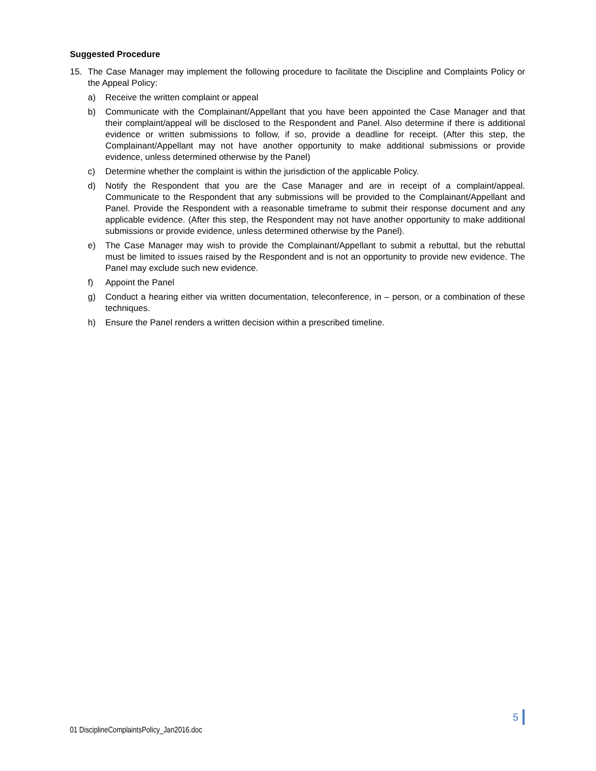Suggested Procedure
15. The Case Manager may implement the following procedure to facilitate the Discipline and Complaints Policy or the Appeal Policy:
a) Receive the written complaint or appeal
b) Communicate with the Complainant/Appellant that you have been appointed the Case Manager and that their complaint/appeal will be disclosed to the Respondent and Panel. Also determine if there is additional evidence or written submissions to follow, if so, provide a deadline for receipt. (After this step, the Complainant/Appellant may not have another opportunity to make additional submissions or provide evidence, unless determined otherwise by the Panel)
c) Determine whether the complaint is within the jurisdiction of the applicable Policy.
d) Notify the Respondent that you are the Case Manager and are in receipt of a complaint/appeal. Communicate to the Respondent that any submissions will be provided to the Complainant/Appellant and Panel. Provide the Respondent with a reasonable timeframe to submit their response document and any applicable evidence. (After this step, the Respondent may not have another opportunity to make additional submissions or provide evidence, unless determined otherwise by the Panel).
e) The Case Manager may wish to provide the Complainant/Appellant to submit a rebuttal, but the rebuttal must be limited to issues raised by the Respondent and is not an opportunity to provide new evidence. The Panel may exclude such new evidence.
f) Appoint the Panel
g) Conduct a hearing either via written documentation, teleconference, in – person, or a combination of these techniques.
h) Ensure the Panel renders a written decision within a prescribed timeline.
5
01 DisciplineComplaintsPolicy_Jan2016.doc